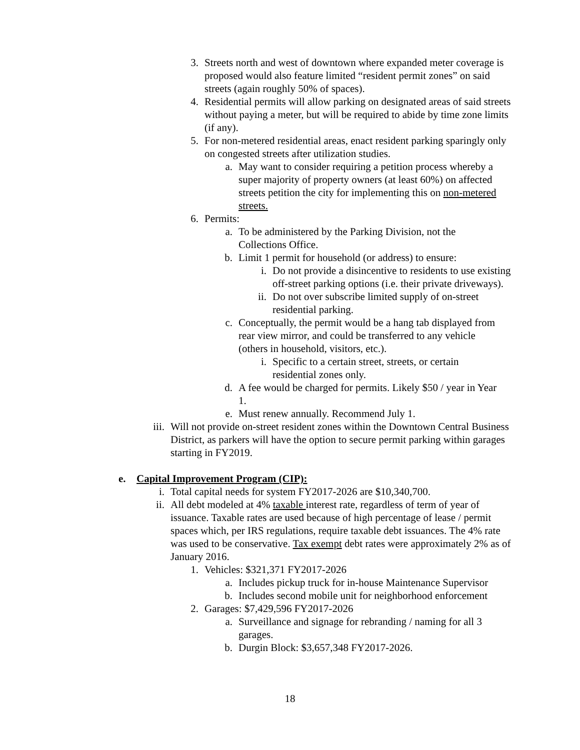3. Streets north and west of downtown where expanded meter coverage is proposed would also feature limited “resident permit zones” on said streets (again roughly 50% of spaces).
4. Residential permits will allow parking on designated areas of said streets without paying a meter, but will be required to abide by time zone limits (if any).
5. For non-metered residential areas, enact resident parking sparingly only on congested streets after utilization studies.
a. May want to consider requiring a petition process whereby a super majority of property owners (at least 60%) on affected streets petition the city for implementing this on non-metered streets.
6. Permits:
a. To be administered by the Parking Division, not the Collections Office.
b. Limit 1 permit for household (or address) to ensure:
i. Do not provide a disincentive to residents to use existing off-street parking options (i.e. their private driveways).
ii. Do not over subscribe limited supply of on-street residential parking.
c. Conceptually, the permit would be a hang tab displayed from rear view mirror, and could be transferred to any vehicle (others in household, visitors, etc.).
i. Specific to a certain street, streets, or certain residential zones only.
d. A fee would be charged for permits. Likely $50 / year in Year 1.
e. Must renew annually. Recommend July 1.
iii. Will not provide on-street resident zones within the Downtown Central Business District, as parkers will have the option to secure permit parking within garages starting in FY2019.
e. Capital Improvement Program (CIP):
i. Total capital needs for system FY2017-2026 are $10,340,700.
ii. All debt modeled at 4% taxable interest rate, regardless of term of year of issuance. Taxable rates are used because of high percentage of lease / permit spaces which, per IRS regulations, require taxable debt issuances. The 4% rate was used to be conservative. Tax exempt debt rates were approximately 2% as of January 2016.
1. Vehicles: $321,371 FY2017-2026
a. Includes pickup truck for in-house Maintenance Supervisor
b. Includes second mobile unit for neighborhood enforcement
2. Garages: $7,429,596 FY2017-2026
a. Surveillance and signage for rebranding / naming for all 3 garages.
b. Durgin Block: $3,657,348 FY2017-2026.
18